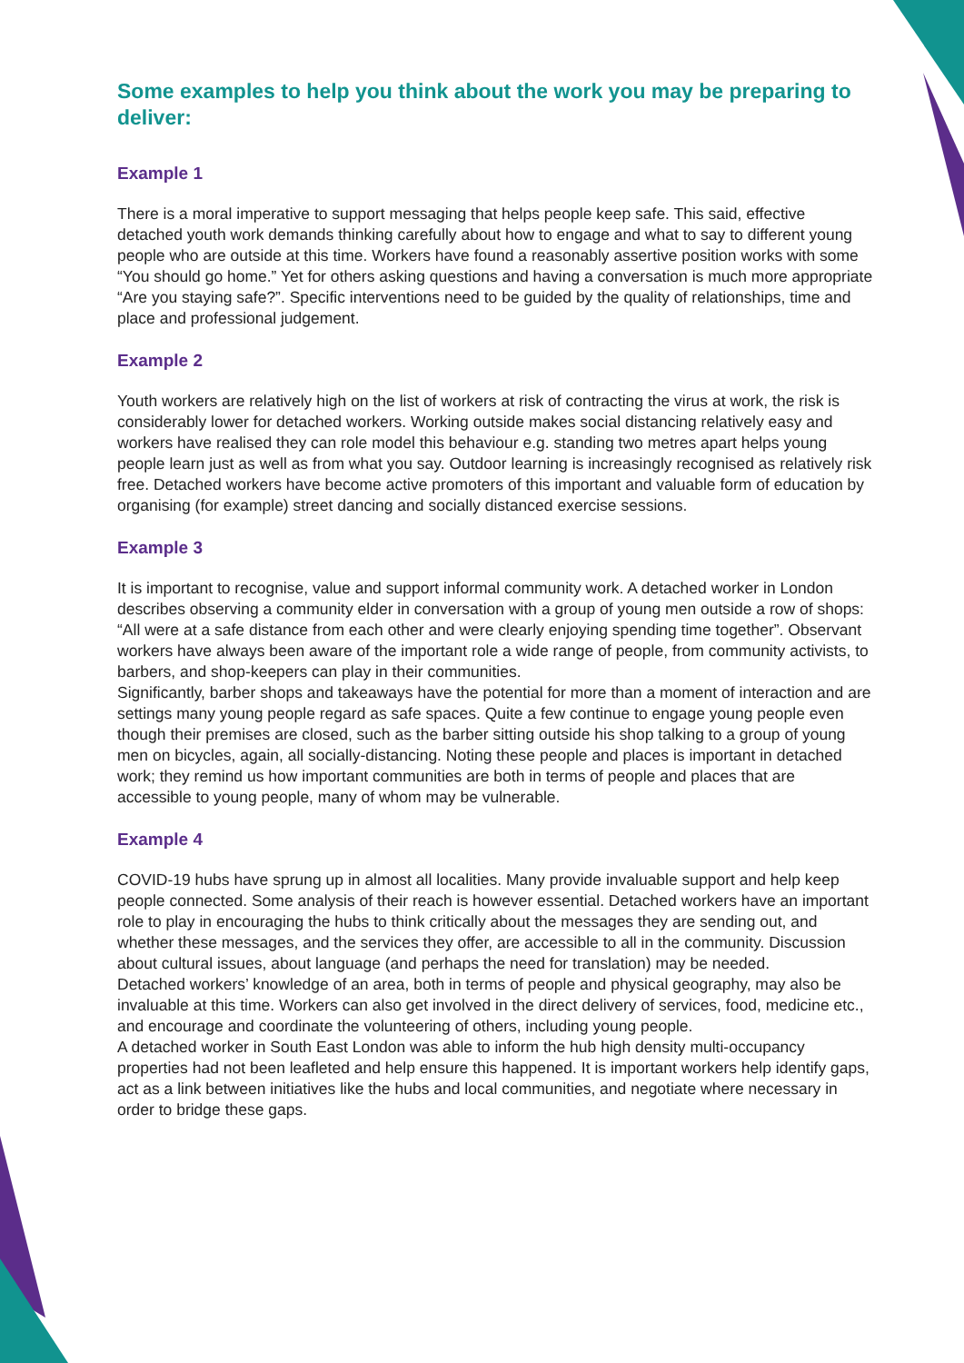Some examples to help you think about the work you may be preparing to deliver:
Example 1
There is a moral imperative to support messaging that helps people keep safe. This said, effective detached youth work demands thinking carefully about how to engage and what to say to different young people who are outside at this time. Workers have found a reasonably assertive position works with some “You should go home.” Yet for others asking questions and having a conversation is much more appropriate “Are you staying safe?”. Specific interventions need to be guided by the quality of relationships, time and place and professional judgement.
Example 2
Youth workers are relatively high on the list of workers at risk of contracting the virus at work, the risk is considerably lower for detached workers. Working outside makes social distancing relatively easy and workers have realised they can role model this behaviour e.g. standing two metres apart helps young people learn just as well as from what you say. Outdoor learning is increasingly recognised as relatively risk free. Detached workers have become active promoters of this important and valuable form of education by organising (for example) street dancing and socially distanced exercise sessions.
Example 3
It is important to recognise, value and support informal community work. A detached worker in London describes observing a community elder in conversation with a group of young men outside a row of shops: “All were at a safe distance from each other and were clearly enjoying spending time together”. Observant workers have always been aware of the important role a wide range of people, from community activists, to barbers, and shop-keepers can play in their communities.
Significantly, barber shops and takeaways have the potential for more than a moment of interaction and are settings many young people regard as safe spaces. Quite a few continue to engage young people even though their premises are closed, such as the barber sitting outside his shop talking to a group of young men on bicycles, again, all socially-distancing. Noting these people and places is important in detached work; they remind us how important communities are both in terms of people and places that are accessible to young people, many of whom may be vulnerable.
Example 4
COVID-19 hubs have sprung up in almost all localities. Many provide invaluable support and help keep people connected. Some analysis of their reach is however essential. Detached workers have an important role to play in encouraging the hubs to think critically about the messages they are sending out, and whether these messages, and the services they offer, are accessible to all in the community. Discussion about cultural issues, about language (and perhaps the need for translation) may be needed.
Detached workers’ knowledge of an area, both in terms of people and physical geography, may also be invaluable at this time. Workers can also get involved in the direct delivery of services, food, medicine etc., and encourage and coordinate the volunteering of others, including young people.
A detached worker in South East London was able to inform the hub high density multi-occupancy properties had not been leafleted and help ensure this happened. It is important workers help identify gaps, act as a link between initiatives like the hubs and local communities, and negotiate where necessary in order to bridge these gaps.